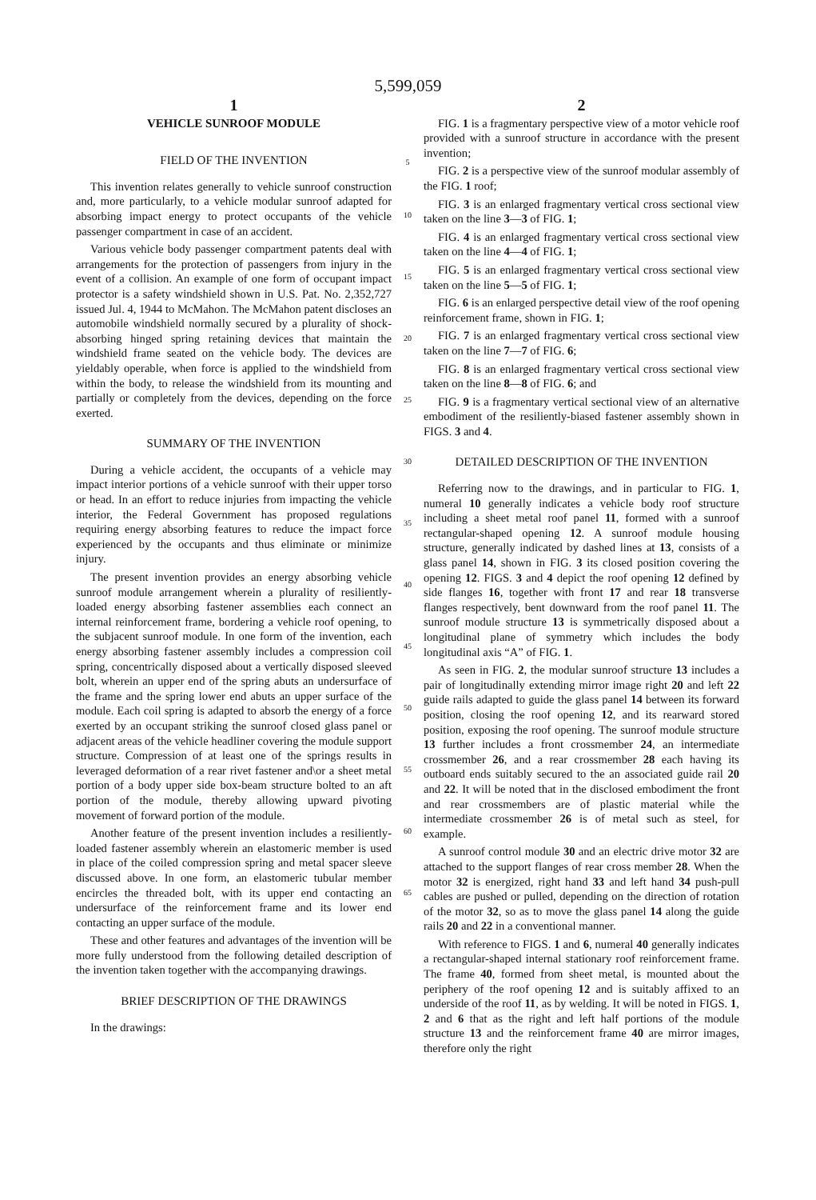5,599,059
1
VEHICLE SUNROOF MODULE
FIELD OF THE INVENTION
This invention relates generally to vehicle sunroof construction and, more particularly, to a vehicle modular sunroof adapted for absorbing impact energy to protect occupants of the vehicle passenger compartment in case of an accident.
Various vehicle body passenger compartment patents deal with arrangements for the protection of passengers from injury in the event of a collision. An example of one form of occupant impact protector is a safety windshield shown in U.S. Pat. No. 2,352,727 issued Jul. 4, 1944 to McMahon. The McMahon patent discloses an automobile windshield normally secured by a plurality of shock-absorbing hinged spring retaining devices that maintain the windshield frame seated on the vehicle body. The devices are yieldably operable, when force is applied to the windshield from within the body, to release the windshield from its mounting and partially or completely from the devices, depending on the force exerted.
SUMMARY OF THE INVENTION
During a vehicle accident, the occupants of a vehicle may impact interior portions of a vehicle sunroof with their upper torso or head. In an effort to reduce injuries from impacting the vehicle interior, the Federal Government has proposed regulations requiring energy absorbing features to reduce the impact force experienced by the occupants and thus eliminate or minimize injury.
The present invention provides an energy absorbing vehicle sunroof module arrangement wherein a plurality of resiliently-loaded energy absorbing fastener assemblies each connect an internal reinforcement frame, bordering a vehicle roof opening, to the subjacent sunroof module. In one form of the invention, each energy absorbing fastener assembly includes a compression coil spring, concentrically disposed about a vertically disposed sleeved bolt, wherein an upper end of the spring abuts an undersurface of the frame and the spring lower end abuts an upper surface of the module. Each coil spring is adapted to absorb the energy of a force exerted by an occupant striking the sunroof closed glass panel or adjacent areas of the vehicle headliner covering the module support structure. Compression of at least one of the springs results in leveraged deformation of a rear rivet fastener and\or a sheet metal portion of a body upper side box-beam structure bolted to an aft portion of the module, thereby allowing upward pivoting movement of forward portion of the module.
Another feature of the present invention includes a resiliently-loaded fastener assembly wherein an elastomeric member is used in place of the coiled compression spring and metal spacer sleeve discussed above. In one form, an elastomeric tubular member encircles the threaded bolt, with its upper end contacting an undersurface of the reinforcement frame and its lower end contacting an upper surface of the module.
These and other features and advantages of the invention will be more fully understood from the following detailed description of the invention taken together with the accompanying drawings.
BRIEF DESCRIPTION OF THE DRAWINGS
In the drawings:
5
10
15
20
25
30
35
40
45
50
55
60
65
2
FIG. 1 is a fragmentary perspective view of a motor vehicle roof provided with a sunroof structure in accordance with the present invention;
FIG. 2 is a perspective view of the sunroof modular assembly of the FIG. 1 roof;
FIG. 3 is an enlarged fragmentary vertical cross sectional view taken on the line 3—3 of FIG. 1;
FIG. 4 is an enlarged fragmentary vertical cross sectional view taken on the line 4—4 of FIG. 1;
FIG. 5 is an enlarged fragmentary vertical cross sectional view taken on the line 5—5 of FIG. 1;
FIG. 6 is an enlarged perspective detail view of the roof opening reinforcement frame, shown in FIG. 1;
FIG. 7 is an enlarged fragmentary vertical cross sectional view taken on the line 7—7 of FIG. 6;
FIG. 8 is an enlarged fragmentary vertical cross sectional view taken on the line 8—8 of FIG. 6; and
FIG. 9 is a fragmentary vertical sectional view of an alternative embodiment of the resiliently-biased fastener assembly shown in FIGS. 3 and 4.
DETAILED DESCRIPTION OF THE INVENTION
Referring now to the drawings, and in particular to FIG. 1, numeral 10 generally indicates a vehicle body roof structure including a sheet metal roof panel 11, formed with a sunroof rectangular-shaped opening 12. A sunroof module housing structure, generally indicated by dashed lines at 13, consists of a glass panel 14, shown in FIG. 3 its closed position covering the opening 12. FIGS. 3 and 4 depict the roof opening 12 defined by side flanges 16, together with front 17 and rear 18 transverse flanges respectively, bent downward from the roof panel 11. The sunroof module structure 13 is symmetrically disposed about a longitudinal plane of symmetry which includes the body longitudinal axis “A” of FIG. 1.
As seen in FIG. 2, the modular sunroof structure 13 includes a pair of longitudinally extending mirror image right 20 and left 22 guide rails adapted to guide the glass panel 14 between its forward position, closing the roof opening 12, and its rearward stored position, exposing the roof opening. The sunroof module structure 13 further includes a front crossmember 24, an intermediate crossmember 26, and a rear crossmember 28 each having its outboard ends suitably secured to the an associated guide rail 20 and 22. It will be noted that in the disclosed embodiment the front and rear crossmembers are of plastic material while the intermediate crossmember 26 is of metal such as steel, for example.
A sunroof control module 30 and an electric drive motor 32 are attached to the support flanges of rear cross member 28. When the motor 32 is energized, right hand 33 and left hand 34 push-pull cables are pushed or pulled, depending on the direction of rotation of the motor 32, so as to move the glass panel 14 along the guide rails 20 and 22 in a conventional manner.
With reference to FIGS. 1 and 6, numeral 40 generally indicates a rectangular-shaped internal stationary roof reinforcement frame. The frame 40, formed from sheet metal, is mounted about the periphery of the roof opening 12 and is suitably affixed to an underside of the roof 11, as by welding. It will be noted in FIGS. 1, 2 and 6 that as the right and left half portions of the module structure 13 and the reinforcement frame 40 are mirror images, therefore only the right